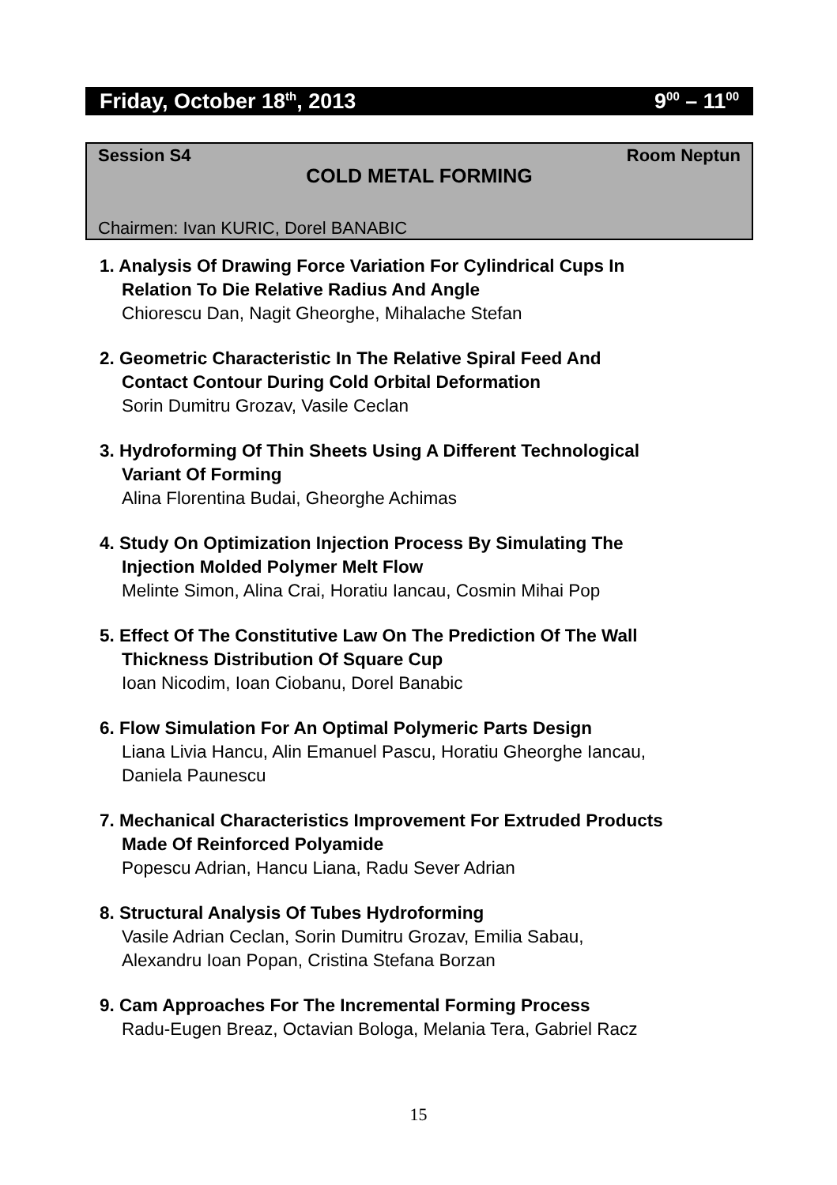Friday, October 18<sup>th</sup>, 2013 9<sup>00</sup> – 11<sup>00</sup>
Session S4 Room Neptun
COLD METAL FORMING
Chairmen: Ivan KURIC, Dorel BANABIC
1. Analysis Of Drawing Force Variation For Cylindrical Cups In
Relation To Die Relative Radius And Angle
Chiorescu Dan, Nagit Gheorghe, Mihalache Stefan
2. Geometric Characteristic In The Relative Spiral Feed And
Contact Contour During Cold Orbital Deformation
Sorin Dumitru Grozav, Vasile Ceclan
3. Hydroforming Of Thin Sheets Using A Different Technological
Variant Of Forming
Alina Florentina Budai, Gheorghe Achimas
4. Study On Optimization Injection Process By Simulating The
Injection Molded Polymer Melt Flow
Melinte Simon, Alina Crai, Horatiu Iancau, Cosmin Mihai Pop
5. Effect Of The Constitutive Law On The Prediction Of The Wall
Thickness Distribution Of Square Cup
Ioan Nicodim, Ioan Ciobanu, Dorel Banabic
6. Flow Simulation For An Optimal Polymeric Parts Design
Liana Livia Hancu, Alin Emanuel Pascu, Horatiu Gheorghe Iancau,
Daniela Paunescu
7. Mechanical Characteristics Improvement For Extruded Products
Made Of Reinforced Polyamide
Popescu Adrian, Hancu Liana, Radu Sever Adrian
8. Structural Analysis Of Tubes Hydroforming
Vasile Adrian Ceclan, Sorin Dumitru Grozav, Emilia Sabau,
Alexandru Ioan Popan, Cristina Stefana Borzan
9. Cam Approaches For The Incremental Forming Process
Radu-Eugen Breaz, Octavian Bologa, Melania Tera, Gabriel Racz
15